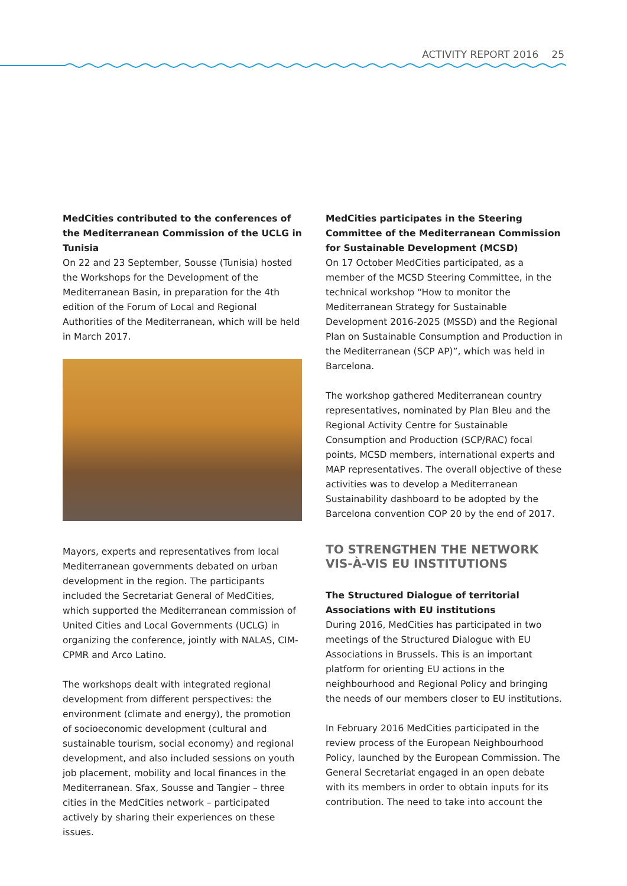ACTIVITY REPORT 2016 25
MedCities contributed to the conferences of the Mediterranean Commission of the UCLG in Tunisia
On 22 and 23 September, Sousse (Tunisia) hosted the Workshops for the Development of the Mediterranean Basin, in preparation for the 4th edition of the Forum of Local and Regional Authorities of the Mediterranean, which will be held in March 2017.
Mayors, experts and representatives from local Mediterranean governments debated on urban development in the region. The participants included the Secretariat General of MedCities, which supported the Mediterranean commission of United Cities and Local Governments (UCLG) in organizing the conference, jointly with NALAS, CIM-CPMR and Arco Latino.
The workshops dealt with integrated regional development from different perspectives: the environment (climate and energy), the promotion of socioeconomic development (cultural and sustainable tourism, social economy) and regional development, and also included sessions on youth job placement, mobility and local finances in the Mediterranean. Sfax, Sousse and Tangier – three cities in the MedCities network – participated actively by sharing their experiences on these issues.
MedCities participates in the Steering Committee of the Mediterranean Commission for Sustainable Development (MCSD)
On 17 October MedCities participated, as a member of the MCSD Steering Committee, in the technical workshop “How to monitor the Mediterranean Strategy for Sustainable Development 2016-2025 (MSSD) and the Regional Plan on Sustainable Consumption and Production in the Mediterranean (SCP AP)”, which was held in Barcelona.
The workshop gathered Mediterranean country representatives, nominated by Plan Bleu and the Regional Activity Centre for Sustainable Consumption and Production (SCP/RAC) focal points, MCSD members, international experts and MAP representatives. The overall objective of these activities was to develop a Mediterranean Sustainability dashboard to be adopted by the Barcelona convention COP 20 by the end of 2017.
TO STRENGTHEN THE NETWORK VIS-À-VIS EU INSTITUTIONS
The Structured Dialogue of territorial Associations with EU institutions
During 2016, MedCities has participated in two meetings of the Structured Dialogue with EU Associations in Brussels. This is an important platform for orienting EU actions in the neighbourhood and Regional Policy and bringing the needs of our members closer to EU institutions.
In February 2016 MedCities participated in the review process of the European Neighbourhood Policy, launched by the European Commission. The General Secretariat engaged in an open debate with its members in order to obtain inputs for its contribution. The need to take into account the